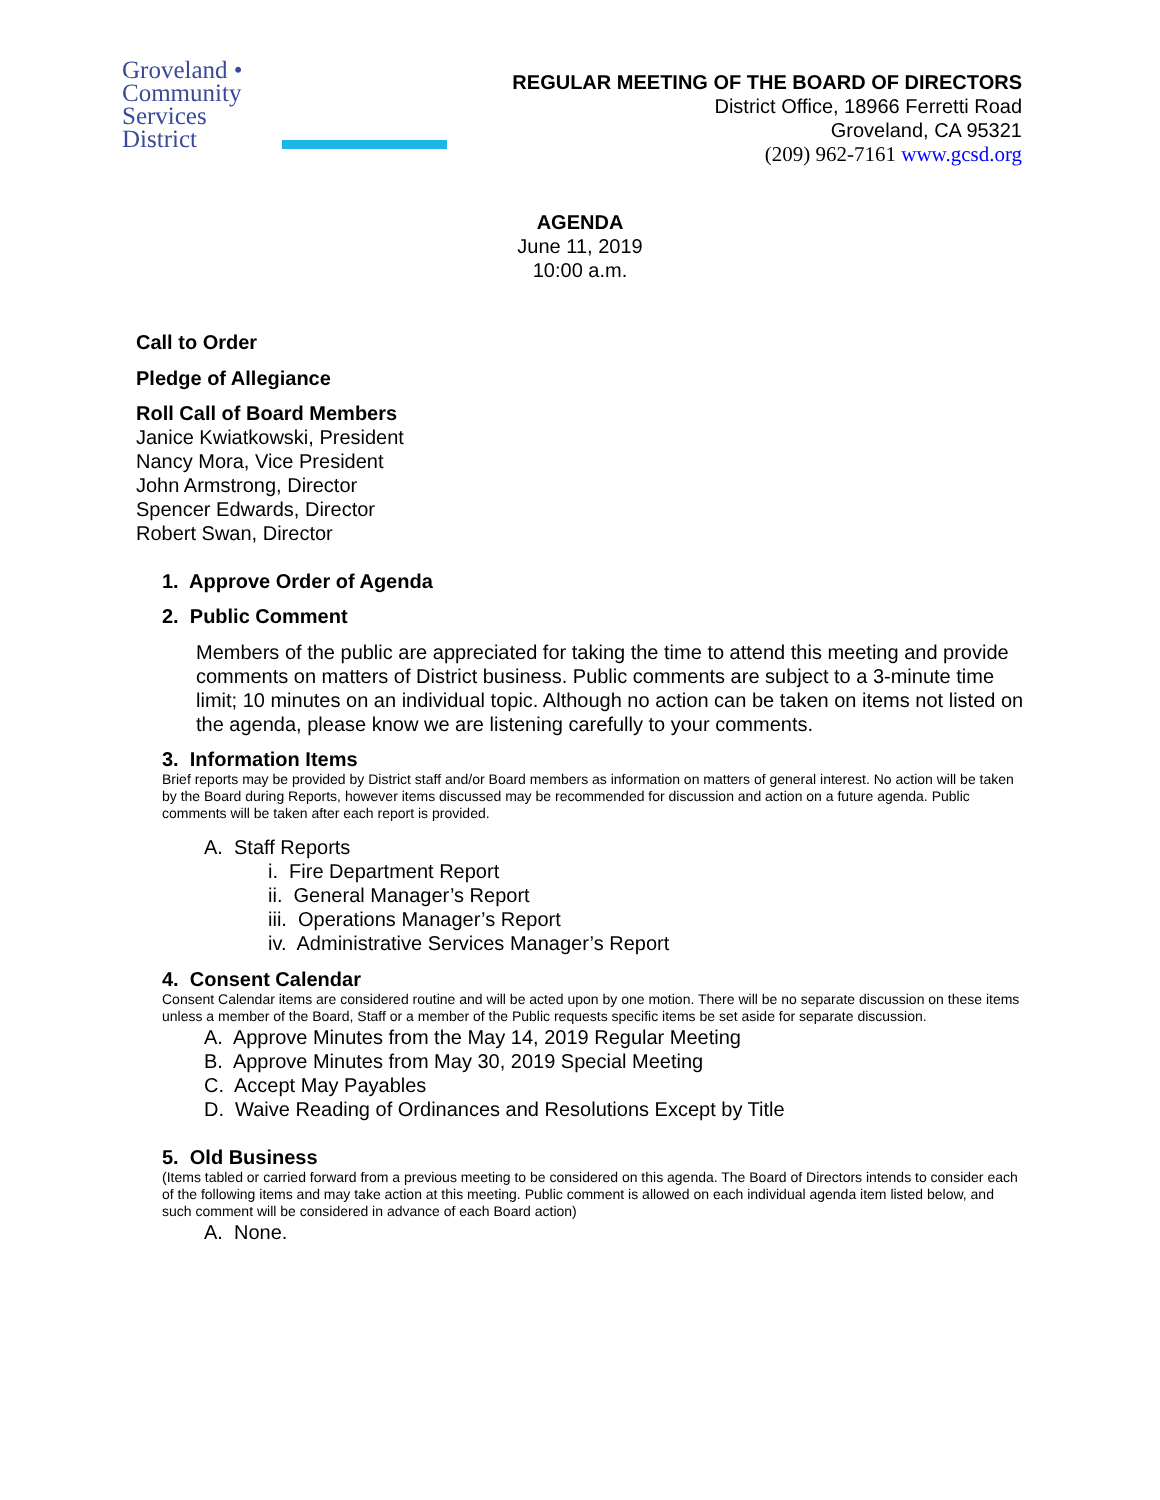Groveland •
Community
Services
District
REGULAR MEETING OF THE BOARD OF DIRECTORS
District Office, 18966 Ferretti Road
Groveland, CA 95321
(209) 962-7161 www.gcsd.org
AGENDA
June 11, 2019
10:00 a.m.
Call to Order
Pledge of Allegiance
Roll Call of Board Members
Janice Kwiatkowski, President
Nancy Mora, Vice President
John Armstrong, Director
Spencer Edwards, Director
Robert Swan, Director
1. Approve Order of Agenda
2. Public Comment
Members of the public are appreciated for taking the time to attend this meeting and provide comments on matters of District business. Public comments are subject to a 3-minute time limit; 10 minutes on an individual topic. Although no action can be taken on items not listed on the agenda, please know we are listening carefully to your comments.
3. Information Items
Brief reports may be provided by District staff and/or Board members as information on matters of general interest. No action will be taken by the Board during Reports, however items discussed may be recommended for discussion and action on a future agenda. Public comments will be taken after each report is provided.
A. Staff Reports
i. Fire Department Report
ii. General Manager’s Report
iii. Operations Manager’s Report
iv. Administrative Services Manager’s Report
4. Consent Calendar
Consent Calendar items are considered routine and will be acted upon by one motion. There will be no separate discussion on these items unless a member of the Board, Staff or a member of the Public requests specific items be set aside for separate discussion.
A. Approve Minutes from the May 14, 2019 Regular Meeting
B. Approve Minutes from May 30, 2019 Special Meeting
C. Accept May Payables
D. Waive Reading of Ordinances and Resolutions Except by Title
5. Old Business
(Items tabled or carried forward from a previous meeting to be considered on this agenda. The Board of Directors intends to consider each of the following items and may take action at this meeting. Public comment is allowed on each individual agenda item listed below, and such comment will be considered in advance of each Board action)
A. None.